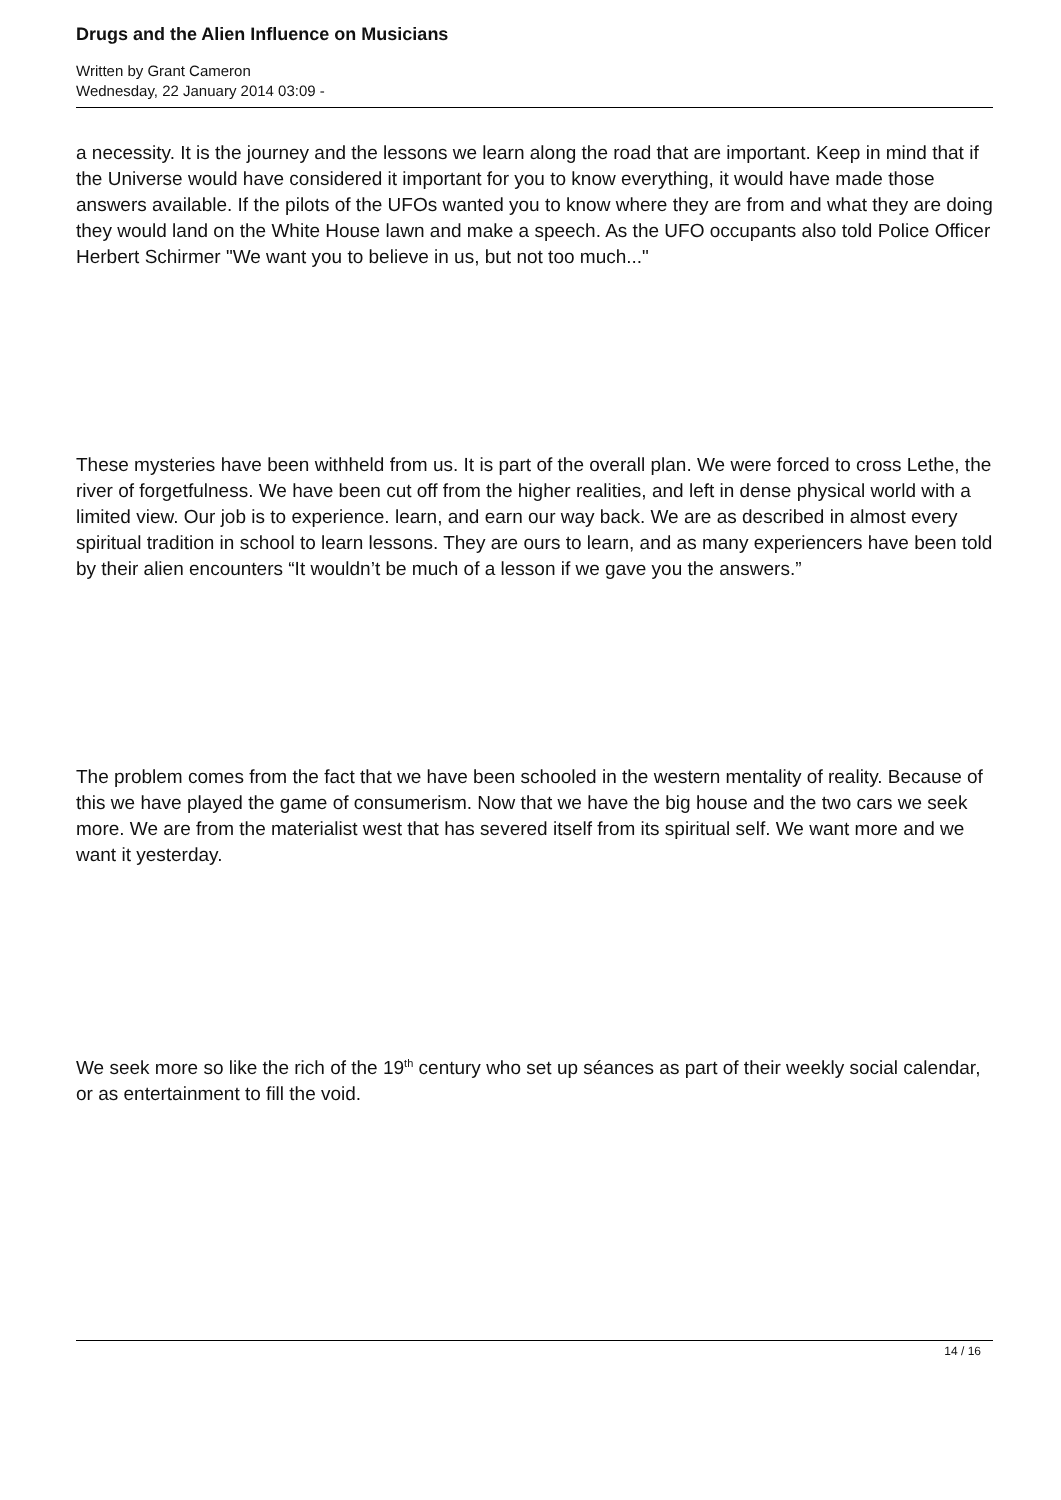Drugs and the Alien Influence on Musicians
Written by Grant Cameron
Wednesday, 22 January 2014 03:09 -
a necessity. It is the journey and the lessons we learn along the road that are important. Keep in mind that if the Universe would have considered it important for you to know everything, it would have made those answers available. If the pilots of the UFOs wanted you to know where they are from and what they are doing they would land on the White House lawn and make a speech. As the UFO occupants also told Police Officer Herbert Schirmer "We want you to believe in us, but not too much..."
These mysteries have been withheld from us. It is part of the overall plan. We were forced to cross Lethe, the river of forgetfulness. We have been cut off from the higher realities, and left in dense physical world with a limited view. Our job is to experience. learn, and earn our way back. We are as described in almost every spiritual tradition in school to learn lessons. They are ours to learn, and as many experiencers have been told by their alien encounters “It wouldn’t be much of a lesson if we gave you the answers.”
The problem comes from the fact that we have been schooled in the western mentality of reality. Because of this we have played the game of consumerism. Now that we have the big house and the two cars we seek more. We are from the materialist west that has severed itself from its spiritual self. We want more and we want it yesterday.
We seek more so like the rich of the 19<sup>th</sup> century who set up séances as part of their weekly social calendar, or as entertainment to fill the void.
14 / 16